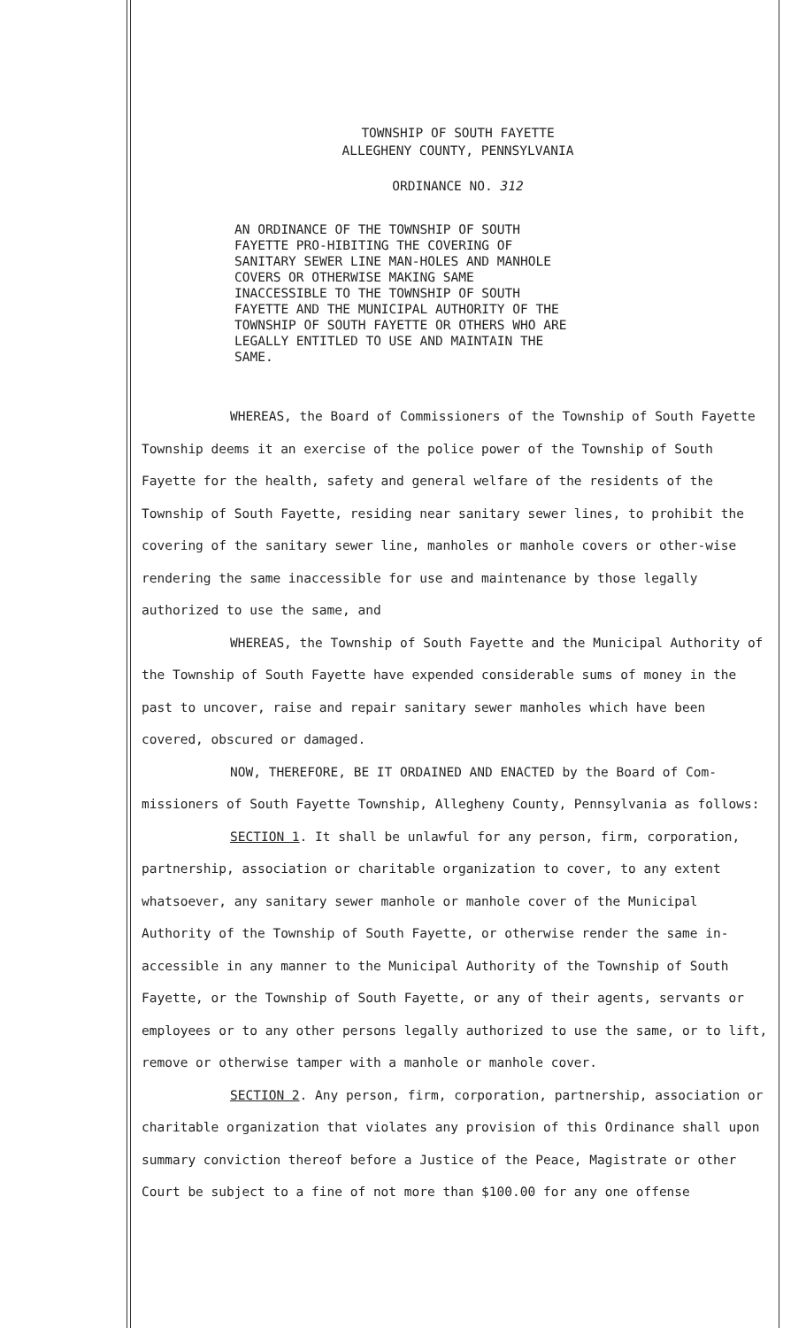TOWNSHIP OF SOUTH FAYETTE
ALLEGHENY COUNTY, PENNSYLVANIA
ORDINANCE NO. 312
AN ORDINANCE OF THE TOWNSHIP OF SOUTH FAYETTE PRO-HIBITING THE COVERING OF SANITARY SEWER LINE MAN-HOLES AND MANHOLE COVERS OR OTHERWISE MAKING SAME INACCESSIBLE TO THE TOWNSHIP OF SOUTH FAYETTE AND THE MUNICIPAL AUTHORITY OF THE TOWNSHIP OF SOUTH FAYETTE OR OTHERS WHO ARE LEGALLY ENTITLED TO USE AND MAINTAIN THE SAME.
WHEREAS, the Board of Commissioners of the Township of South Fayette Township deems it an exercise of the police power of the Township of South Fayette for the health, safety and general welfare of the residents of the Township of South Fayette, residing near sanitary sewer lines, to prohibit the covering of the sanitary sewer line, manholes or manhole covers or other-wise rendering the same inaccessible for use and maintenance by those legally authorized to use the same, and
WHEREAS, the Township of South Fayette and the Municipal Authority of the Township of South Fayette have expended considerable sums of money in the past to uncover, raise and repair sanitary sewer manholes which have been covered, obscured or damaged.
NOW, THEREFORE, BE IT ORDAINED AND ENACTED by the Board of Com-missioners of South Fayette Township, Allegheny County, Pennsylvania as follows:
SECTION 1. It shall be unlawful for any person, firm, corporation, partnership, association or charitable organization to cover, to any extent whatsoever, any sanitary sewer manhole or manhole cover of the Municipal Authority of the Township of South Fayette, or otherwise render the same in-accessible in any manner to the Municipal Authority of the Township of South Fayette, or the Township of South Fayette, or any of their agents, servants or employees or to any other persons legally authorized to use the same, or to lift, remove or otherwise tamper with a manhole or manhole cover.
SECTION 2. Any person, firm, corporation, partnership, association or charitable organization that violates any provision of this Ordinance shall upon summary conviction thereof before a Justice of the Peace, Magistrate or other Court be subject to a fine of not more than $100.00 for any one offense